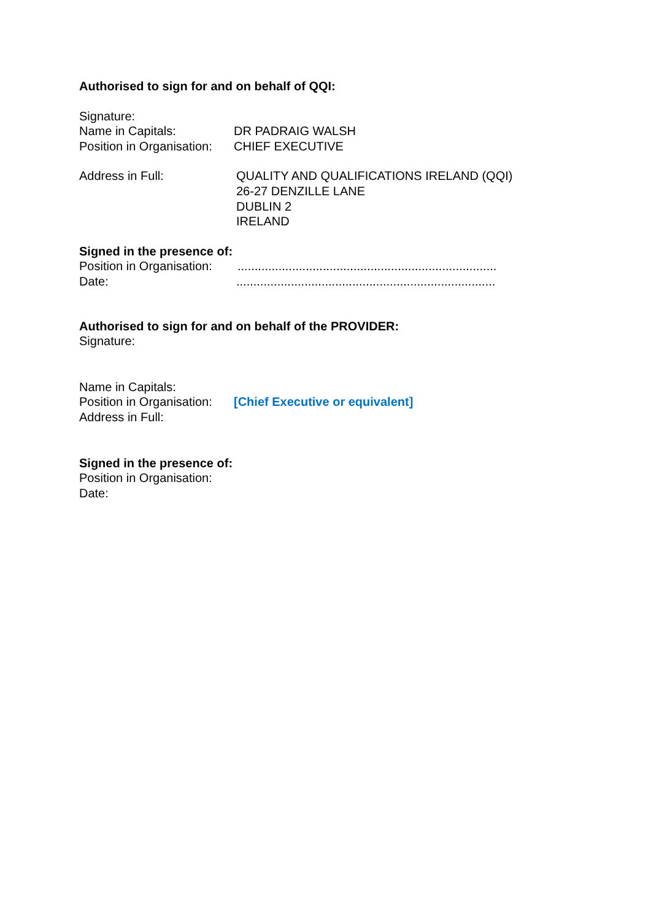Authorised to sign for and on behalf of QQI:
Signature:
Name in Capitals: DR PADRAIG WALSH
Position in Organisation: CHIEF EXECUTIVE
Address in Full: QUALITY AND QUALIFICATIONS IRELAND (QQI)
26-27 DENZILLE LANE
DUBLIN 2
IRELAND
Signed in the presence of:
Position in Organisation:............................................................................
Date:............................................................................
Authorised to sign for and on behalf of the PROVIDER:
Signature:
Name in Capitals:
Position in Organisation: [Chief Executive or equivalent]
Address in Full:
Signed in the presence of:
Position in Organisation:
Date: